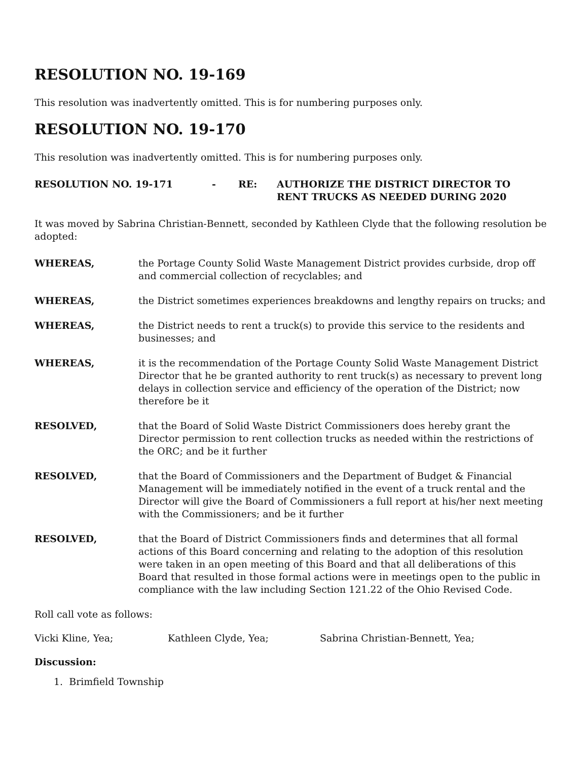RESOLUTION NO. 19-169
This resolution was inadvertently omitted. This is for numbering purposes only.
RESOLUTION NO. 19-170
This resolution was inadvertently omitted. This is for numbering purposes only.
RESOLUTION NO. 19-171 - RE: AUTHORIZE THE DISTRICT DIRECTOR TO
RENT TRUCKS AS NEEDED DURING 2020
It was moved by Sabrina Christian-Bennett, seconded by Kathleen Clyde that the following resolution be adopted:
WHEREAS, the Portage County Solid Waste Management District provides curbside, drop off and commercial collection of recyclables; and
WHEREAS, the District sometimes experiences breakdowns and lengthy repairs on trucks; and
WHEREAS, the District needs to rent a truck(s) to provide this service to the residents and businesses; and
WHEREAS, it is the recommendation of the Portage County Solid Waste Management District Director that he be granted authority to rent truck(s) as necessary to prevent long delays in collection service and efficiency of the operation of the District; now therefore be it
RESOLVED, that the Board of Solid Waste District Commissioners does hereby grant the Director permission to rent collection trucks as needed within the restrictions of the ORC; and be it further
RESOLVED, that the Board of Commissioners and the Department of Budget & Financial Management will be immediately notified in the event of a truck rental and the Director will give the Board of Commissioners a full report at his/her next meeting with the Commissioners; and be it further
RESOLVED, that the Board of District Commissioners finds and determines that all formal actions of this Board concerning and relating to the adoption of this resolution were taken in an open meeting of this Board and that all deliberations of this Board that resulted in those formal actions were in meetings open to the public in compliance with the law including Section 121.22 of the Ohio Revised Code.
Roll call vote as follows:
Vicki Kline, Yea; Kathleen Clyde, Yea; Sabrina Christian-Bennett, Yea;
Discussion:
1. Brimfield Township